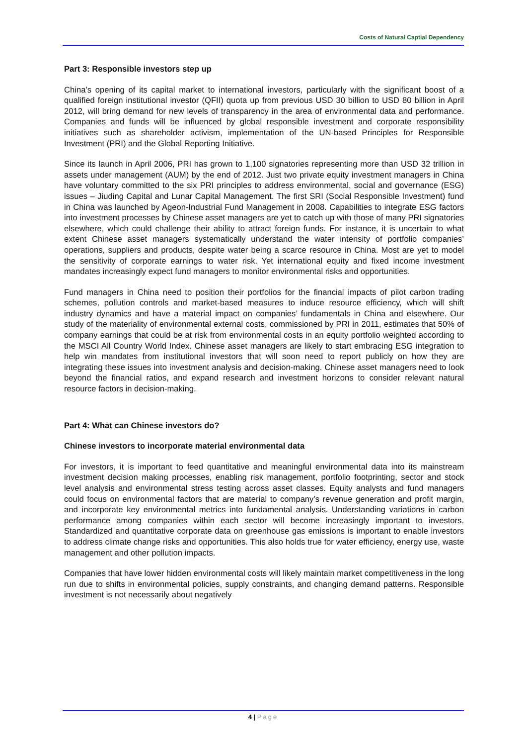Costs of Natural Captial Dependency
Part 3: Responsible investors step up
China’s opening of its capital market to international investors, particularly with the significant boost of a qualified foreign institutional investor (QFII) quota up from previous USD 30 billion to USD 80 billion in April 2012, will bring demand for new levels of transparency in the area of environmental data and performance. Companies and funds will be influenced by global responsible investment and corporate responsibility initiatives such as shareholder activism, implementation of the UN-based Principles for Responsible Investment (PRI) and the Global Reporting Initiative.
Since its launch in April 2006, PRI has grown to 1,100 signatories representing more than USD 32 trillion in assets under management (AUM) by the end of 2012. Just two private equity investment managers in China have voluntary committed to the six PRI principles to address environmental, social and governance (ESG) issues – Jiuding Capital and Lunar Capital Management. The first SRI (Social Responsible Investment) fund in China was launched by Ageon-Industrial Fund Management in 2008. Capabilities to integrate ESG factors into investment processes by Chinese asset managers are yet to catch up with those of many PRI signatories elsewhere, which could challenge their ability to attract foreign funds. For instance, it is uncertain to what extent Chinese asset managers systematically understand the water intensity of portfolio companies’ operations, suppliers and products, despite water being a scarce resource in China. Most are yet to model the sensitivity of corporate earnings to water risk. Yet international equity and fixed income investment mandates increasingly expect fund managers to monitor environmental risks and opportunities.
Fund managers in China need to position their portfolios for the financial impacts of pilot carbon trading schemes, pollution controls and market-based measures to induce resource efficiency, which will shift industry dynamics and have a material impact on companies’ fundamentals in China and elsewhere. Our study of the materiality of environmental external costs, commissioned by PRI in 2011, estimates that 50% of company earnings that could be at risk from environmental costs in an equity portfolio weighted according to the MSCI All Country World Index. Chinese asset managers are likely to start embracing ESG integration to help win mandates from institutional investors that will soon need to report publicly on how they are integrating these issues into investment analysis and decision-making. Chinese asset managers need to look beyond the financial ratios, and expand research and investment horizons to consider relevant natural resource factors in decision-making.
Part 4: What can Chinese investors do?
Chinese investors to incorporate material environmental data
For investors, it is important to feed quantitative and meaningful environmental data into its mainstream investment decision making processes, enabling risk management, portfolio footprinting, sector and stock level analysis and environmental stress testing across asset classes. Equity analysts and fund managers could focus on environmental factors that are material to company’s revenue generation and profit margin, and incorporate key environmental metrics into fundamental analysis. Understanding variations in carbon performance among companies within each sector will become increasingly important to investors. Standardized and quantitative corporate data on greenhouse gas emissions is important to enable investors to address climate change risks and opportunities. This also holds true for water efficiency, energy use, waste management and other pollution impacts.
Companies that have lower hidden environmental costs will likely maintain market competitiveness in the long run due to shifts in environmental policies, supply constraints, and changing demand patterns. Responsible investment is not necessarily about negatively
4 | Page